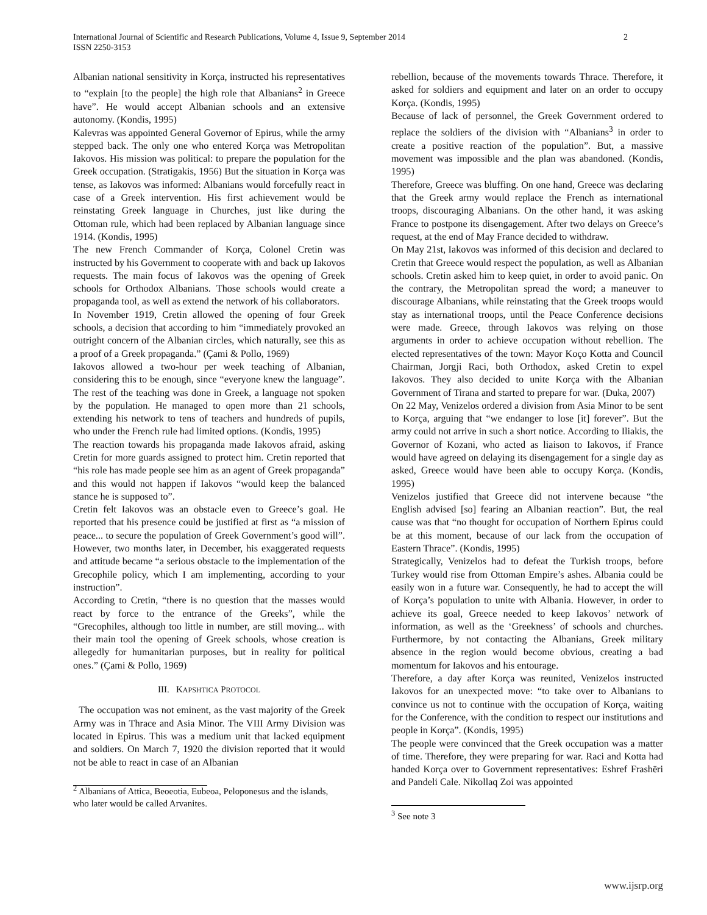International Journal of Scientific and Research Publications, Volume 4, Issue 9, September 2014
ISSN 2250-3153
2
Albanian national sensitivity in Korça, instructed his representatives to “explain [to the people] the high role that Albanians<sup>2</sup> in Greece have”. He would accept Albanian schools and an extensive autonomy. (Kondis, 1995)
Kalevras was appointed General Governor of Epirus, while the army stepped back. The only one who entered Korça was Metropolitan Iakovos. His mission was political: to prepare the population for the Greek occupation. (Stratigakis, 1956) But the situation in Korça was tense, as Iakovos was informed: Albanians would forcefully react in case of a Greek intervention. His first achievement would be reinstating Greek language in Churches, just like during the Ottoman rule, which had been replaced by Albanian language since 1914. (Kondis, 1995)
The new French Commander of Korça, Colonel Cretin was instructed by his Government to cooperate with and back up Iakovos requests. The main focus of Iakovos was the opening of Greek schools for Orthodox Albanians. Those schools would create a propaganda tool, as well as extend the network of his collaborators.
In November 1919, Cretin allowed the opening of four Greek schools, a decision that according to him “immediately provoked an outright concern of the Albanian circles, which naturally, see this as a proof of a Greek propaganda.” (Çami & Pollo, 1969)
Iakovos allowed a two-hour per week teaching of Albanian, considering this to be enough, since “everyone knew the language”. The rest of the teaching was done in Greek, a language not spoken by the population. He managed to open more than 21 schools, extending his network to tens of teachers and hundreds of pupils, who under the French rule had limited options. (Kondis, 1995)
The reaction towards his propaganda made Iakovos afraid, asking Cretin for more guards assigned to protect him. Cretin reported that “his role has made people see him as an agent of Greek propaganda” and this would not happen if Iakovos “would keep the balanced stance he is supposed to”.
Cretin felt Iakovos was an obstacle even to Greece’s goal. He reported that his presence could be justified at first as “a mission of peace... to secure the population of Greek Government’s good will”. However, two months later, in December, his exaggerated requests and attitude became “a serious obstacle to the implementation of the Grecophile policy, which I am implementing, according to your instruction”.
According to Cretin, “there is no question that the masses would react by force to the entrance of the Greeks”, while the “Grecophiles, although too little in number, are still moving... with their main tool the opening of Greek schools, whose creation is allegedly for humanitarian purposes, but in reality for political ones.” (Çami & Pollo, 1969)
III. KAPSHTICA PROTOCOL
The occupation was not eminent, as the vast majority of the Greek Army was in Thrace and Asia Minor. The VIII Army Division was located in Epirus. This was a medium unit that lacked equipment and soldiers. On March 7, 1920 the division reported that it would not be able to react in case of an Albanian
<sup>2</sup> Albanians of Attica, Beoeotia, Eubeoa, Peloponesus and the islands, who later would be called Arvanites.
rebellion, because of the movements towards Thrace. Therefore, it asked for soldiers and equipment and later on an order to occupy Korça. (Kondis, 1995)
Because of lack of personnel, the Greek Government ordered to replace the soldiers of the division with “Albanians<sup>3</sup> in order to create a positive reaction of the population”. But, a massive movement was impossible and the plan was abandoned. (Kondis, 1995)
Therefore, Greece was bluffing. On one hand, Greece was declaring that the Greek army would replace the French as international troops, discouraging Albanians. On the other hand, it was asking France to postpone its disengagement. After two delays on Greece’s request, at the end of May France decided to withdraw.
On May 21st, Iakovos was informed of this decision and declared to Cretin that Greece would respect the population, as well as Albanian schools. Cretin asked him to keep quiet, in order to avoid panic. On the contrary, the Metropolitan spread the word; a maneuver to discourage Albanians, while reinstating that the Greek troops would stay as international troops, until the Peace Conference decisions were made. Greece, through Iakovos was relying on those arguments in order to achieve occupation without rebellion. The elected representatives of the town: Mayor Koço Kotta and Council Chairman, Jorgji Raci, both Orthodox, asked Cretin to expel Iakovos. They also decided to unite Korça with the Albanian Government of Tirana and started to prepare for war. (Duka, 2007)
On 22 May, Venizelos ordered a division from Asia Minor to be sent to Korça, arguing that “we endanger to lose [it] forever”. But the army could not arrive in such a short notice. According to Iliakis, the Governor of Kozani, who acted as liaison to Iakovos, if France would have agreed on delaying its disengagement for a single day as asked, Greece would have been able to occupy Korça. (Kondis, 1995)
Venizelos justified that Greece did not intervene because “the English advised [so] fearing an Albanian reaction”. But, the real cause was that “no thought for occupation of Northern Epirus could be at this moment, because of our lack from the occupation of Eastern Thrace”. (Kondis, 1995)
Strategically, Venizelos had to defeat the Turkish troops, before Turkey would rise from Ottoman Empire’s ashes. Albania could be easily won in a future war. Consequently, he had to accept the will of Korça’s population to unite with Albania. However, in order to achieve its goal, Greece needed to keep Iakovos’ network of information, as well as the ‘Greekness’ of schools and churches. Furthermore, by not contacting the Albanians, Greek military absence in the region would become obvious, creating a bad momentum for Iakovos and his entourage.
Therefore, a day after Korça was reunited, Venizelos instructed Iakovos for an unexpected move: “to take over to Albanians to convince us not to continue with the occupation of Korça, waiting for the Conference, with the condition to respect our institutions and people in Korça”. (Kondis, 1995)
The people were convinced that the Greek occupation was a matter of time. Therefore, they were preparing for war. Raci and Kotta had handed Korça over to Government representatives: Eshref Frashëri and Pandeli Cale. Nikollaq Zoi was appointed
<sup>3</sup> See note 3
www.ijsrp.org